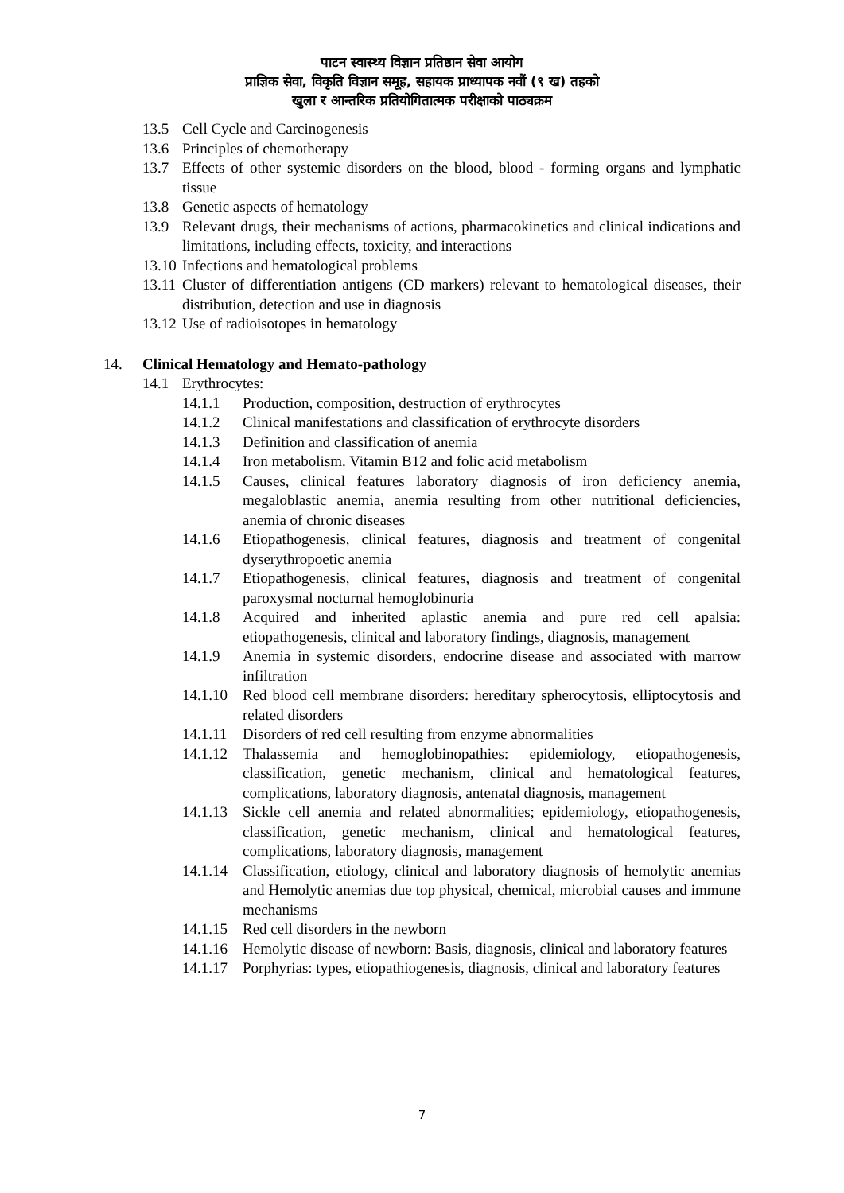पाटन स्वास्थ्य विज्ञान प्रतिष्ठान सेवा आयोग
प्राज्ञिक सेवा, विकृति विज्ञान समूह, सहायक प्राध्यापक नवौं (९ ख) तहको
खुला र आन्तरिक प्रतियोगितात्मक परीक्षाको पाठ्यक्रम
13.5 Cell Cycle and Carcinogenesis
13.6 Principles of chemotherapy
13.7 Effects of other systemic disorders on the blood, blood - forming organs and lymphatic tissue
13.8 Genetic aspects of hematology
13.9 Relevant drugs, their mechanisms of actions, pharmacokinetics and clinical indications and limitations, including effects, toxicity, and interactions
13.10 Infections and hematological problems
13.11 Cluster of differentiation antigens (CD markers) relevant to hematological diseases, their distribution, detection and use in diagnosis
13.12 Use of radioisotopes in hematology
14. Clinical Hematology and Hemato-pathology
14.1 Erythrocytes:
14.1.1 Production, composition, destruction of erythrocytes
14.1.2 Clinical manifestations and classification of erythrocyte disorders
14.1.3 Definition and classification of anemia
14.1.4 Iron metabolism. Vitamin B12 and folic acid metabolism
14.1.5 Causes, clinical features laboratory diagnosis of iron deficiency anemia, megaloblastic anemia, anemia resulting from other nutritional deficiencies, anemia of chronic diseases
14.1.6 Etiopathogenesis, clinical features, diagnosis and treatment of congenital dyserythropoetic anemia
14.1.7 Etiopathogenesis, clinical features, diagnosis and treatment of congenital paroxysmal nocturnal hemoglobinuria
14.1.8 Acquired and inherited aplastic anemia and pure red cell apalsia: etiopathogenesis, clinical and laboratory findings, diagnosis, management
14.1.9 Anemia in systemic disorders, endocrine disease and associated with marrow infiltration
14.1.10 Red blood cell membrane disorders: hereditary spherocytosis, elliptocytosis and related disorders
14.1.11 Disorders of red cell resulting from enzyme abnormalities
14.1.12 Thalassemia and hemoglobinopathies: epidemiology, etiopathogenesis, classification, genetic mechanism, clinical and hematological features, complications, laboratory diagnosis, antenatal diagnosis, management
14.1.13 Sickle cell anemia and related abnormalities; epidemiology, etiopathogenesis, classification, genetic mechanism, clinical and hematological features, complications, laboratory diagnosis, management
14.1.14 Classification, etiology, clinical and laboratory diagnosis of hemolytic anemias and Hemolytic anemias due top physical, chemical, microbial causes and immune mechanisms
14.1.15 Red cell disorders in the newborn
14.1.16 Hemolytic disease of newborn: Basis, diagnosis, clinical and laboratory features
14.1.17 Porphyrias: types, etiopathiogenesis, diagnosis, clinical and laboratory features
7